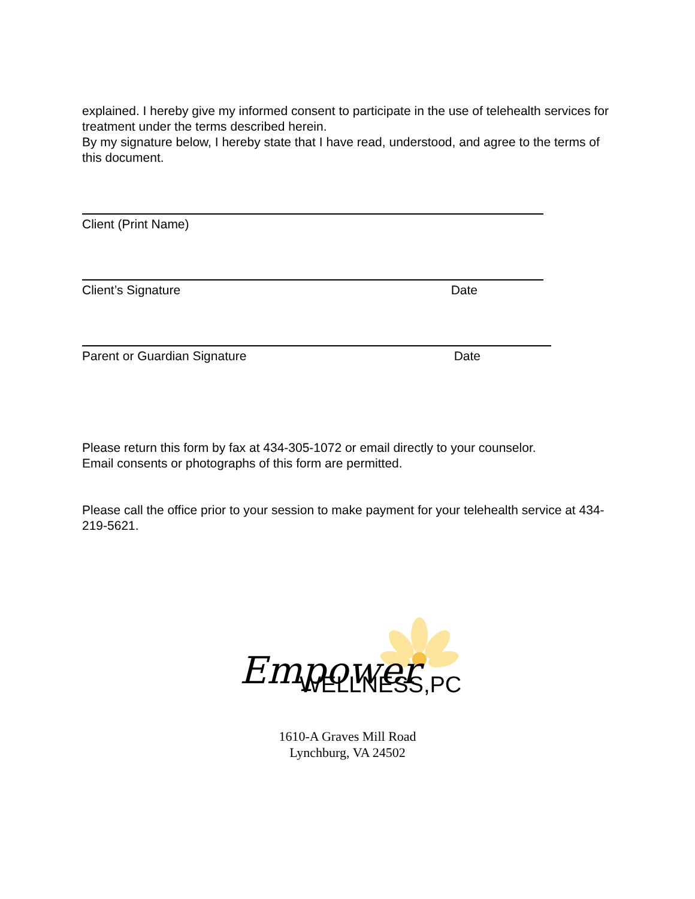explained. I hereby give my informed consent to participate in the use of telehealth services for treatment under the terms described herein.
By my signature below, I hereby state that I have read, understood, and agree to the terms of this document.
Client (Print Name)
Client’s Signature Date
Parent or Guardian Signature Date
Please return this form by fax at 434-305-1072 or email directly to your counselor.
Email consents or photographs of this form are permitted.
Please call the office prior to your session to make payment for your telehealth service at 434-219-5621.
Empower
WELLNESS,PC
1610-A Graves Mill Road
Lynchburg, VA 24502